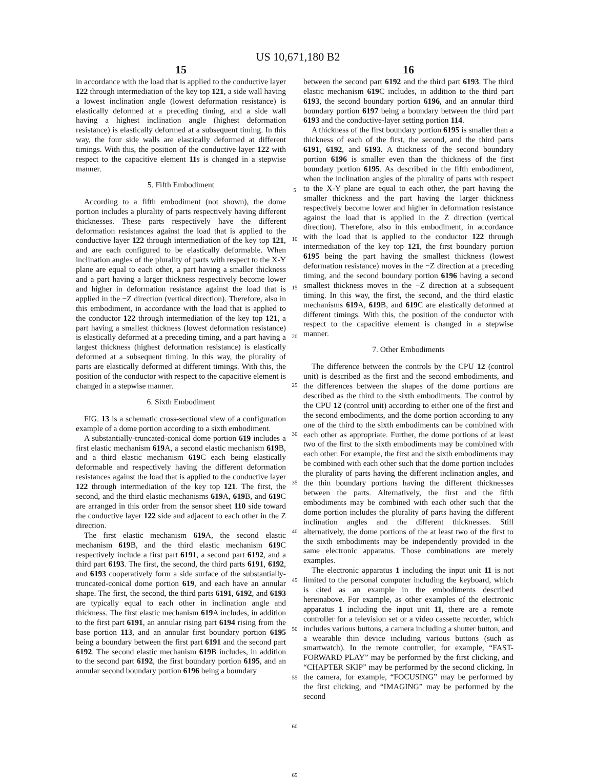US 10,671,180 B2
15
in accordance with the load that is applied to the conductive layer 122 through intermediation of the key top 121, a side wall having a lowest inclination angle (lowest deformation resistance) is elastically deformed at a preceding timing, and a side wall having a highest inclination angle (highest deformation resistance) is elastically deformed at a subsequent timing. In this way, the four side walls are elastically deformed at different timings. With this, the position of the conductive layer 122 with respect to the capacitive element 11 s is changed in a stepwise manner.
5. Fifth Embodiment
According to a fifth embodiment (not shown), the dome portion includes a plurality of parts respectively having different thicknesses. These parts respectively have the different deformation resistances against the load that is applied to the conductive layer 122 through intermediation of the key top 121, and are each configured to be elastically deformable. When inclination angles of the plurality of parts with respect to the X-Y plane are equal to each other, a part having a smaller thickness and a part having a larger thickness respectively become lower and higher in deformation resistance against the load that is applied in the −Z direction (vertical direction). Therefore, also in this embodiment, in accordance with the load that is applied to the conductor 122 through intermediation of the key top 121, a part having a smallest thickness (lowest deformation resistance) is elastically deformed at a preceding timing, and a part having a largest thickness (highest deformation resistance) is elastically deformed at a subsequent timing. In this way, the plurality of parts are elastically deformed at different timings. With this, the position of the conductor with respect to the capacitive element is changed in a stepwise manner.
6. Sixth Embodiment
FIG. 13 is a schematic cross-sectional view of a configuration example of a dome portion according to a sixth embodiment.
A substantially-truncated-conical dome portion 619 includes a first elastic mechanism 619 A, a second elastic mechanism 619 B, and a third elastic mechanism 619 C each being elastically deformable and respectively having the different deformation resistances against the load that is applied to the conductive layer 122 through intermediation of the key top 121. The first, the second, and the third elastic mechanisms 619 A, 619 B, and 619 C are arranged in this order from the sensor sheet 110 side toward the conductive layer 122 side and adjacent to each other in the Z direction.
The first elastic mechanism 619 A, the second elastic mechanism 619 B, and the third elastic mechanism 619 C respectively include a first part 6191, a second part 6192, and a third part 6193. The first, the second, the third parts 6191, 6192, and 6193 cooperatively form a side surface of the substantially-truncated-conical dome portion 619, and each have an annular shape. The first, the second, the third parts 6191, 6192, and 6193 are typically equal to each other in inclination angle and thickness. The first elastic mechanism 619 A includes, in addition to the first part 6191, an annular rising part 6194 rising from the base portion 113, and an annular first boundary portion 6195 being a boundary between the first part 6191 and the second part 6192. The second elastic mechanism 619 B includes, in addition to the second part 6192, the first boundary portion 6195, and an annular second boundary portion 6196 being a boundary
5
10
15
20
25
30
35
40
45
50
55
60
65
16
between the second part 6192 and the third part 6193. The third elastic mechanism 619 C includes, in addition to the third part 6193, the second boundary portion 6196, and an annular third boundary portion 6197 being a boundary between the third part 6193 and the conductive-layer setting portion 114.
A thickness of the first boundary portion 6195 is smaller than a thickness of each of the first, the second, and the third parts 6191, 6192, and 6193. A thickness of the second boundary portion 6196 is smaller even than the thickness of the first boundary portion 6195. As described in the fifth embodiment, when the inclination angles of the plurality of parts with respect to the X-Y plane are equal to each other, the part having the smaller thickness and the part having the larger thickness respectively become lower and higher in deformation resistance against the load that is applied in the Z direction (vertical direction). Therefore, also in this embodiment, in accordance with the load that is applied to the conductor 122 through intermediation of the key top 121, the first boundary portion 6195 being the part having the smallest thickness (lowest deformation resistance) moves in the −Z direction at a preceding timing, and the second boundary portion 6196 having a second smallest thickness moves in the −Z direction at a subsequent timing. In this way, the first, the second, and the third elastic mechanisms 619 A, 619 B, and 619 C are elastically deformed at different timings. With this, the position of the conductor with respect to the capacitive element is changed in a stepwise manner.
7. Other Embodiments
The difference between the controls by the CPU 12 (control unit) is described as the first and the second embodiments, and the differences between the shapes of the dome portions are described as the third to the sixth embodiments. The control by the CPU 12 (control unit) according to either one of the first and the second embodiments, and the dome portion according to any one of the third to the sixth embodiments can be combined with each other as appropriate. Further, the dome portions of at least two of the first to the sixth embodiments may be combined with each other. For example, the first and the sixth embodiments may be combined with each other such that the dome portion includes the plurality of parts having the different inclination angles, and the thin boundary portions having the different thicknesses between the parts. Alternatively, the first and the fifth embodiments may be combined with each other such that the dome portion includes the plurality of parts having the different inclination angles and the different thicknesses. Still alternatively, the dome portions of the at least two of the first to the sixth embodiments may be independently provided in the same electronic apparatus. Those combinations are merely examples.
The electronic apparatus 1 including the input unit 11 is not limited to the personal computer including the keyboard, which is cited as an example in the embodiments described hereinabove. For example, as other examples of the electronic apparatus 1 including the input unit 11, there are a remote controller for a television set or a video cassette recorder, which includes various buttons, a camera including a shutter button, and a wearable thin device including various buttons (such as smartwatch). In the remote controller, for example, “FAST-FORWARD PLAY” may be performed by the first clicking, and “CHAPTER SKIP” may be performed by the second clicking. In the camera, for example, “FOCUSING” may be performed by the first clicking, and “IMAGING” may be performed by the second